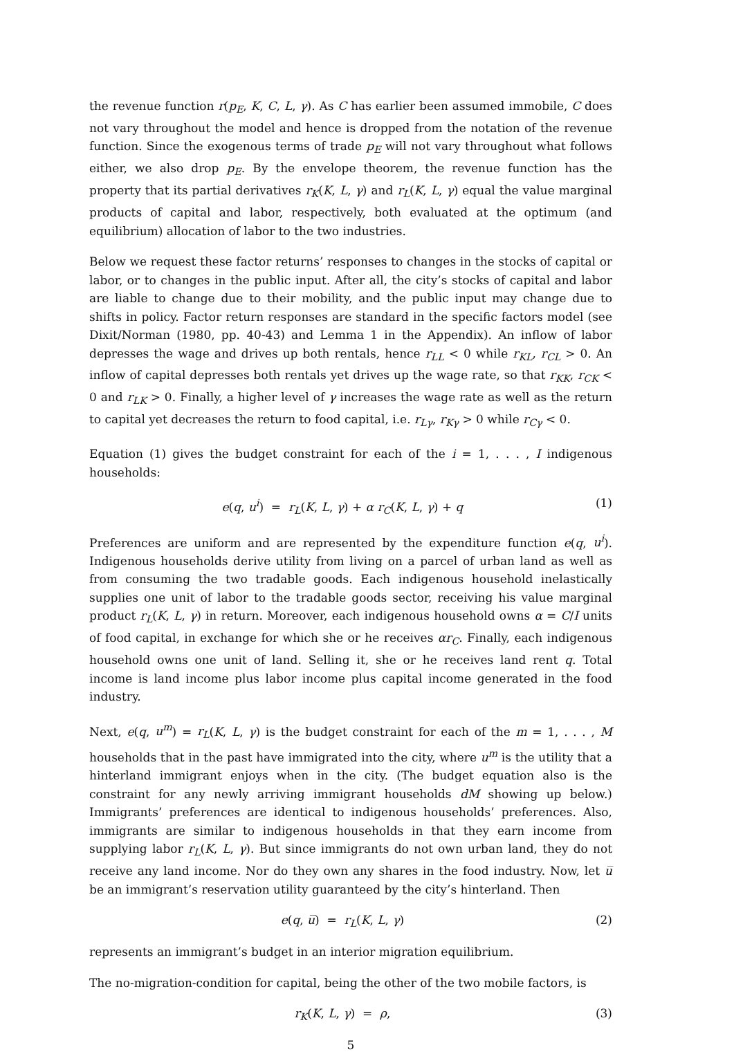the revenue function r(p<sub>E</sub>, K, C, L, γ). As C has earlier been assumed immobile, C does not vary throughout the model and hence is dropped from the notation of the revenue function. Since the exogenous terms of trade p<sub>E</sub> will not vary throughout what follows either, we also drop p<sub>E</sub>. By the envelope theorem, the revenue function has the property that its partial derivatives r<sub>K</sub>(K, L, γ) and r<sub>L</sub>(K, L, γ) equal the value marginal products of capital and labor, respectively, both evaluated at the optimum (and equilibrium) allocation of labor to the two industries.
Below we request these factor returns’ responses to changes in the stocks of capital or labor, or to changes in the public input. After all, the city’s stocks of capital and labor are liable to change due to their mobility, and the public input may change due to shifts in policy. Factor return responses are standard in the specific factors model (see Dixit/Norman (1980, pp. 40-43) and Lemma 1 in the Appendix). An inflow of labor depresses the wage and drives up both rentals, hence r<sub>LL</sub> < 0 while r<sub>KL</sub>, r<sub>CL</sub> > 0. An inflow of capital depresses both rentals yet drives up the wage rate, so that r<sub>KK</sub>, r<sub>CK</sub> < 0 and r<sub>LK</sub> > 0. Finally, a higher level of γ increases the wage rate as well as the return to capital yet decreases the return to food capital, i.e. r<sub>Lγ</sub>, r<sub>Kγ</sub> > 0 while r<sub>Cγ</sub> < 0.
Equation (1) gives the budget constraint for each of the i = 1, . . . , I indigenous households:
e(q, u<sup>i</sup>) = r<sub>L</sub>(K, L, γ) + α r<sub>C</sub>(K, L, γ) + q (1)
Preferences are uniform and are represented by the expenditure function e(q, u<sup>i</sup>). Indigenous households derive utility from living on a parcel of urban land as well as from consuming the two tradable goods. Each indigenous household inelastically supplies one unit of labor to the tradable goods sector, receiving his value marginal product r<sub>L</sub>(K, L, γ) in return. Moreover, each indigenous household owns α = C/I units of food capital, in exchange for which she or he receives αr<sub>C</sub>. Finally, each indigenous household owns one unit of land. Selling it, she or he receives land rent q. Total income is land income plus labor income plus capital income generated in the food industry.
Next, e(q, u<sup>m</sup>) = r<sub>L</sub>(K, L, γ) is the budget constraint for each of the m = 1, . . . , M households that in the past have immigrated into the city, where u<sup>m</sup> is the utility that a hinterland immigrant enjoys when in the city. (The budget equation also is the constraint for any newly arriving immigrant households dM showing up below.) Immigrants’ preferences are identical to indigenous households’ preferences. Also, immigrants are similar to indigenous households in that they earn income from supplying labor r<sub>L</sub>(K, L, γ). But since immigrants do not own urban land, they do not receive any land income. Nor do they own any shares in the food industry. Now, let u̅ be an immigrant’s reservation utility guaranteed by the city’s hinterland. Then
e(q, u̅) = r<sub>L</sub>(K, L, γ) (2)
represents an immigrant’s budget in an interior migration equilibrium.
The no-migration-condition for capital, being the other of the two mobile factors, is
r<sub>K</sub>(K, L, γ) = ρ, (3)
5